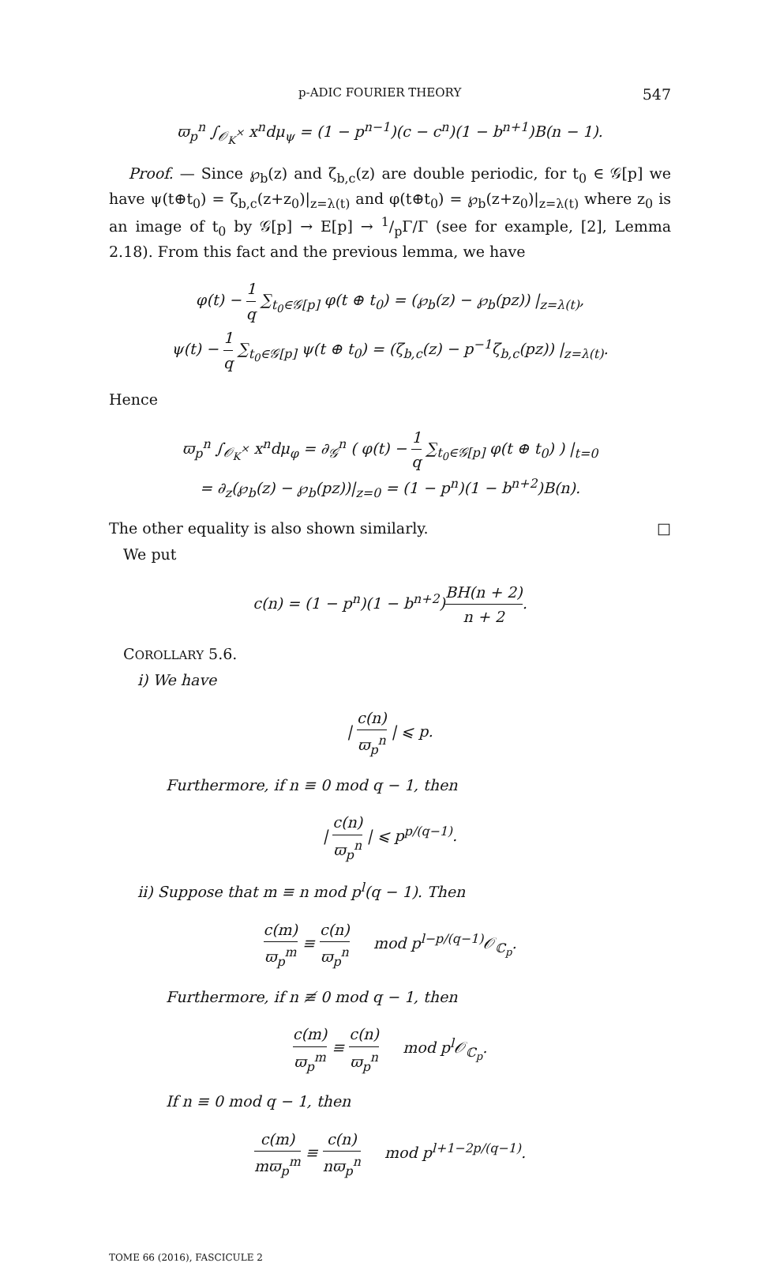p-ADIC FOURIER THEORY 547
ϖ<sub>p</sub><sup>n</sup> ∫<sub>𝒪<sub>K</sub><sup>×</sup></sub> x<sup>n</sup>dμ<sub>ψ</sub> = (1 − p<sup>n−1</sup>)(c − c<sup>n</sup>)(1 − b<sup>n+1</sup>)B(n − 1).
Proof. — Since ℘<sub>b</sub>(z) and ζ<sub>b,c</sub>(z) are double periodic, for t<sub>0</sub> ∈ 𝒢[p] we have ψ(t⊕t<sub>0</sub>) = ζ<sub>b,c</sub>(z+z<sub>0</sub>)|<sub>z=λ(t)</sub> and φ(t⊕t<sub>0</sub>) = ℘<sub>b</sub>(z+z<sub>0</sub>)|<sub>z=λ(t)</sub> where z<sub>0</sub> is an image of t<sub>0</sub> by 𝒢[p] → E[p] → 1/pΓ/Γ (see for example, [2], Lemma 2.18). From this fact and the previous lemma, we have
φ(t) − 1 q ∑<sub>t<sub>0</sub>∈𝒢[p]</sub> φ(t ⊕ t<sub>0</sub>) = (℘<sub>b</sub>(z) − ℘<sub>b</sub>(pz)) |<sub>z=λ(t)</sub>,
ψ(t) − 1 q ∑<sub>t<sub>0</sub>∈𝒢[p]</sub> ψ(t ⊕ t<sub>0</sub>) = (ζ<sub>b,c</sub>(z) − p<sup>−1</sup>ζ<sub>b,c</sub>(pz)) |<sub>z=λ(t)</sub>.
Hence
ϖ<sub>p</sub><sup>n</sup> ∫<sub>𝒪<sub>K</sub><sup>×</sup></sub> x<sup>n</sup>dμ<sub>φ</sub> = ∂<sub>𝒢</sub><sup>n</sup> ( φ(t) − 1 q ∑<sub>t<sub>0</sub>∈𝒢[p]</sub> φ(t ⊕ t<sub>0</sub>) ) |<sub>t=0</sub>
= ∂<sub>z</sub>(℘<sub>b</sub>(z) − ℘<sub>b</sub>(pz))|<sub>z=0</sub> = (1 − p<sup>n</sup>)(1 − b<sup>n+2</sup>)B(n).
The other equality is also shown similarly. □
We put
c(n) = (1 − p<sup>n</sup>)(1 − b<sup>n+2</sup>)BH(n + 2) n + 2.
COROLLARY 5.6.
i) We have
| c(n) ϖ<sub>p</sub><sup>n</sup> | ⩽ p.
Furthermore, if n ≡ 0 mod q − 1, then
| c(n) ϖ<sub>p</sub><sup>n</sup> | ⩽ p<sup>p/(q−1)</sup>.
ii) Suppose that m ≡ n mod p<sup>l</sup>(q − 1). Then
c(m) ϖ<sub>p</sub><sup>m</sup> ≡ c(n) ϖ<sub>p</sub><sup>n</sup> mod p<sup>l−p/(q−1)</sup>𝒪<sub>ℂ<sub>p</sub></sub>.
Furthermore, if n ≢ 0 mod q − 1, then
c(m) ϖ<sub>p</sub><sup>m</sup> ≡ c(n) ϖ<sub>p</sub><sup>n</sup> mod p<sup>l</sup>𝒪<sub>ℂ<sub>p</sub></sub>.
If n ≡ 0 mod q − 1, then
c(m) mϖ<sub>p</sub><sup>m</sup> ≡ c(n) nϖ<sub>p</sub><sup>n</sup> mod p<sup>l+1−2p/(q−1)</sup>.
TOME 66 (2016), FASCICULE 2